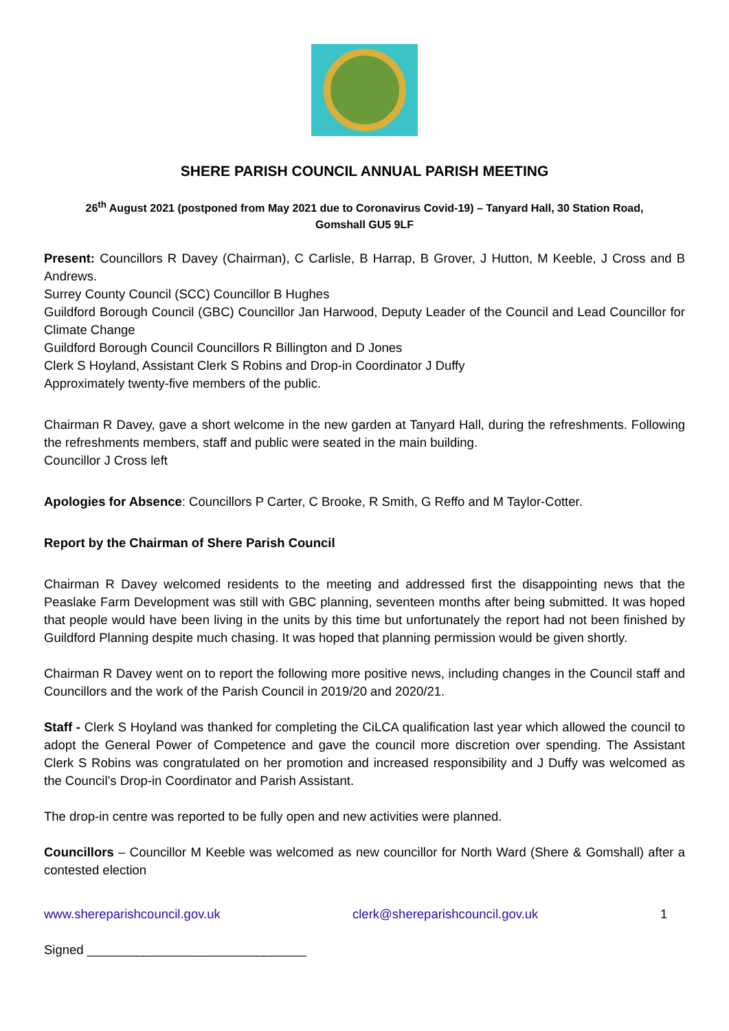SHERE PARISH COUNCIL ANNUAL PARISH MEETING
26<sup>th</sup> August 2021 (postponed from May 2021 due to Coronavirus Covid-19) – Tanyard Hall, 30 Station Road, Gomshall GU5 9LF
Present: Councillors R Davey (Chairman), C Carlisle, B Harrap, B Grover, J Hutton, M Keeble, J Cross and B Andrews.
Surrey County Council (SCC) Councillor B Hughes
Guildford Borough Council (GBC) Councillor Jan Harwood, Deputy Leader of the Council and Lead Councillor for Climate Change
Guildford Borough Council Councillors R Billington and D Jones
Clerk S Hoyland, Assistant Clerk S Robins and Drop-in Coordinator J Duffy
Approximately twenty-five members of the public.
Chairman R Davey, gave a short welcome in the new garden at Tanyard Hall, during the refreshments. Following the refreshments members, staff and public were seated in the main building.
Councillor J Cross left
Apologies for Absence: Councillors P Carter, C Brooke, R Smith, G Reffo and M Taylor-Cotter.
Report by the Chairman of Shere Parish Council
Chairman R Davey welcomed residents to the meeting and addressed first the disappointing news that the Peaslake Farm Development was still with GBC planning, seventeen months after being submitted. It was hoped that people would have been living in the units by this time but unfortunately the report had not been finished by Guildford Planning despite much chasing. It was hoped that planning permission would be given shortly.
Chairman R Davey went on to report the following more positive news, including changes in the Council staff and Councillors and the work of the Parish Council in 2019/20 and 2020/21.
Staff - Clerk S Hoyland was thanked for completing the CiLCA qualification last year which allowed the council to adopt the General Power of Competence and gave the council more discretion over spending. The Assistant Clerk S Robins was congratulated on her promotion and increased responsibility and J Duffy was welcomed as the Council’s Drop-in Coordinator and Parish Assistant.
The drop-in centre was reported to be fully open and new activities were planned.
Councillors – Councillor M Keeble was welcomed as new councillor for North Ward (Shere & Gomshall) after a contested election
www.shereparishcouncil.gov.uk clerk@shereparishcouncil.gov.uk 1
Signed _______________________________